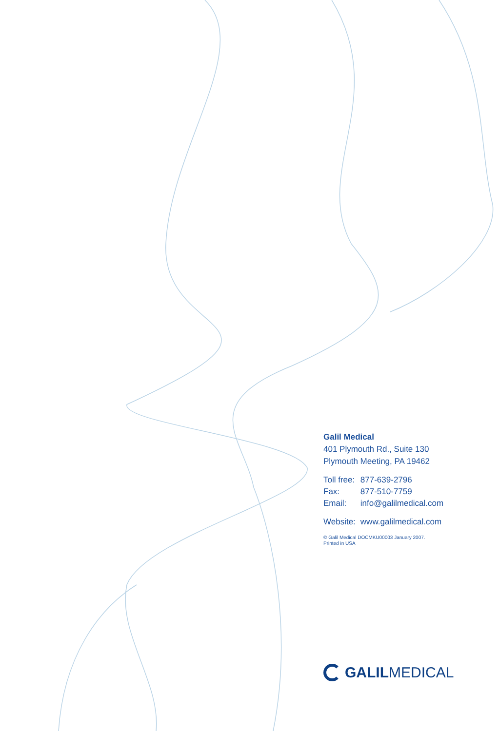Galil Medical
401 Plymouth Rd., Suite 130
Plymouth Meeting, PA 19462
| Toll free: | 877-639-2796 |
| Fax: | 877-510-7759 |
| Email: | info@galilmedical.com |
| Website: | www.galilmedical.com |
© Galil Medical DOCMKU00003 January 2007.
Printed in USA
GALILMEDICAL